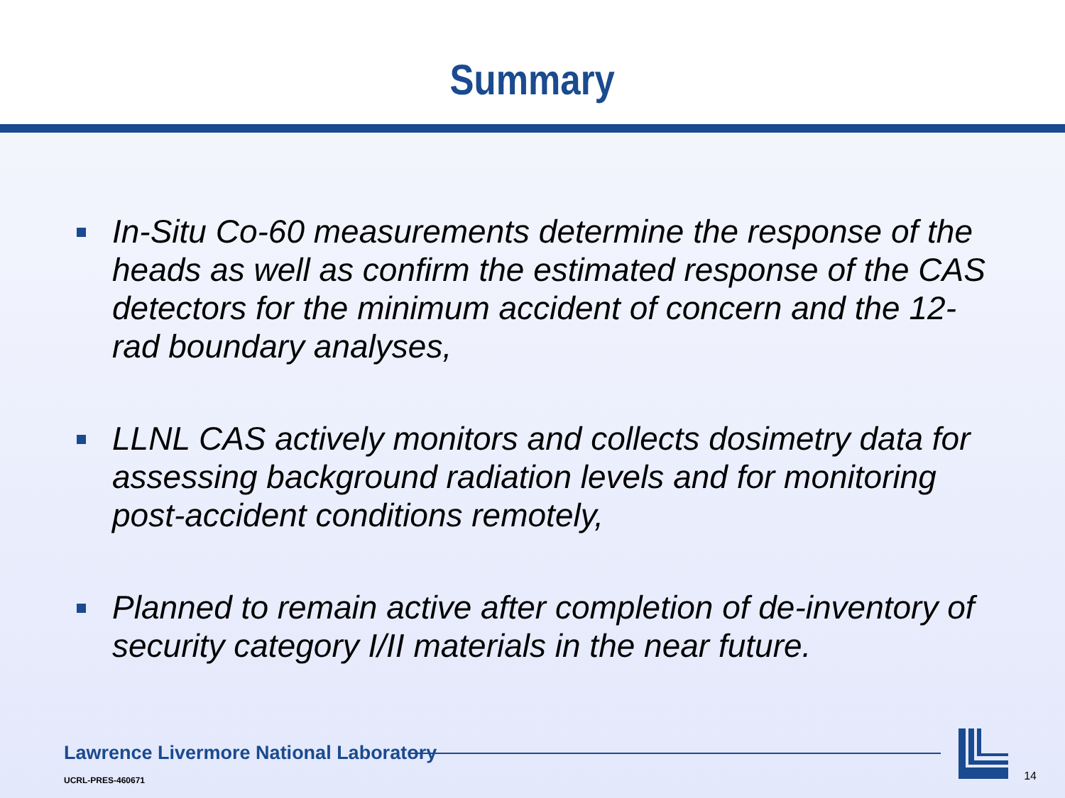Summary
In-Situ Co-60 measurements determine the response of the heads as well as confirm the estimated response of the CAS detectors for the minimum accident of concern and the 12-rad boundary analyses,
LLNL CAS actively monitors and collects dosimetry data for assessing background radiation levels and for monitoring post-accident conditions remotely,
Planned to remain active after completion of de-inventory of security category I/II materials in the near future.
Lawrence Livermore National Laboratory
UCRL-PRES-460671
14